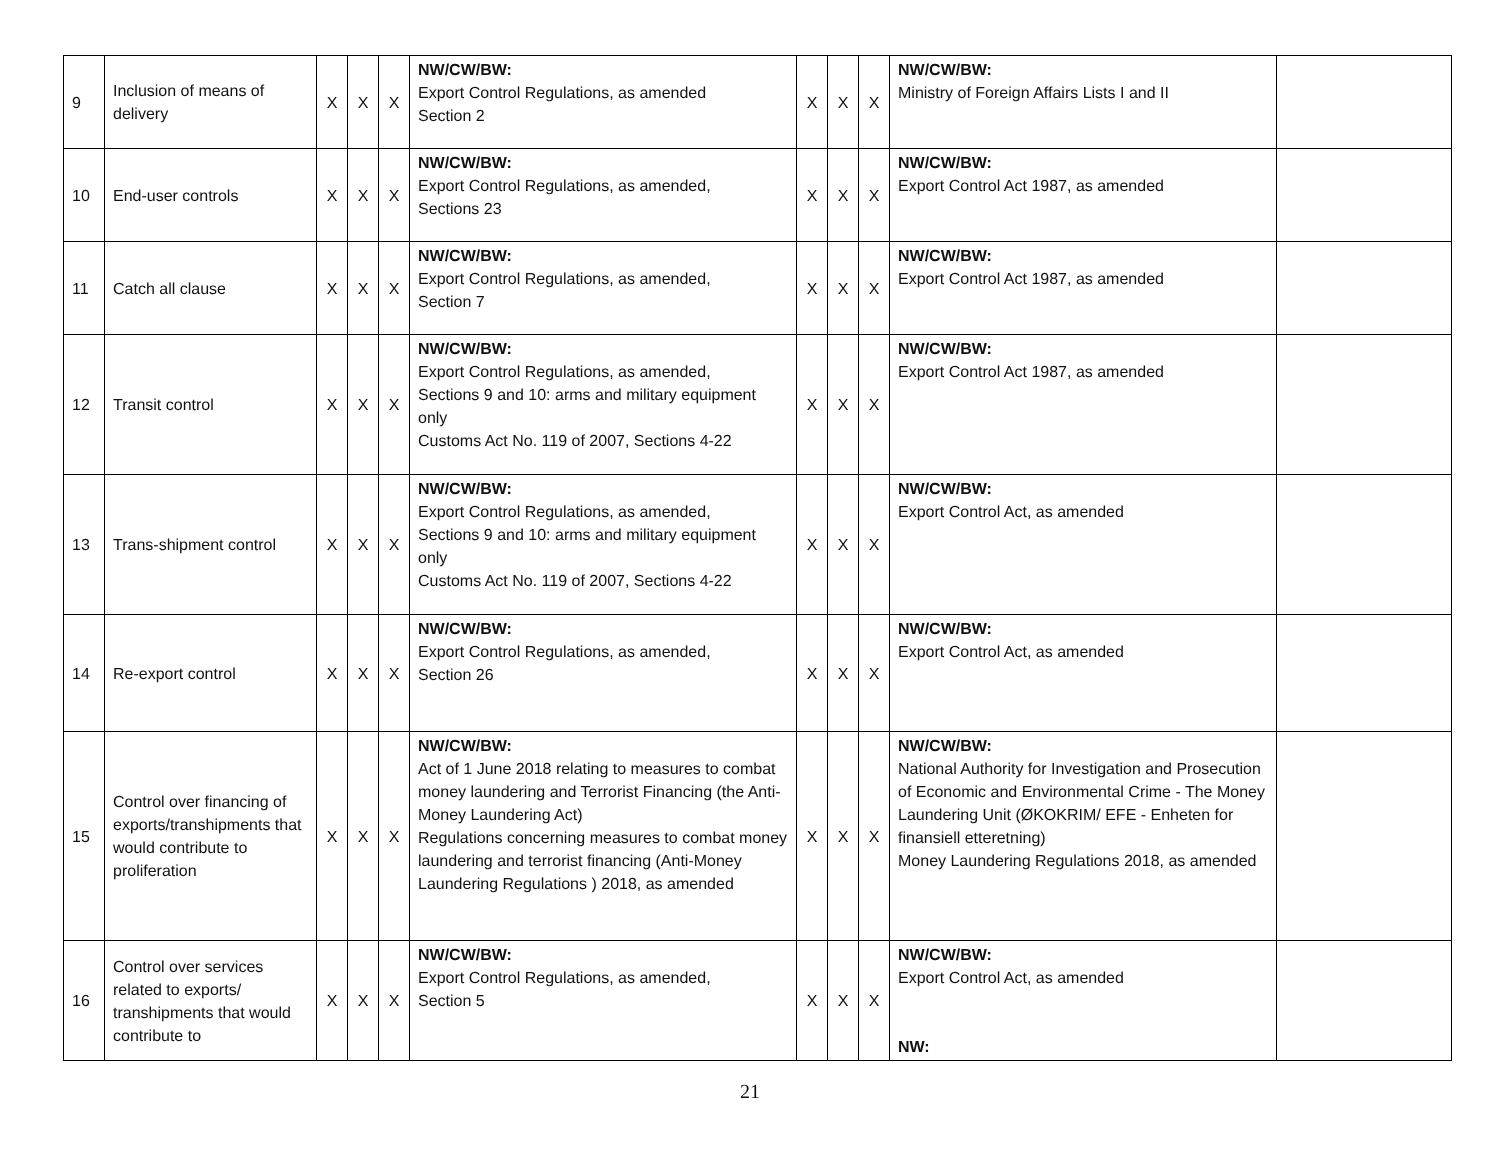| 9 | Inclusion of means of delivery | X | X | X | NW/CW/BW: Export Control Regulations, as amended Section 2 | X | X | X | NW/CW/BW: Ministry of Foreign Affairs Lists I and II | |
| 10 | End-user controls | X | X | X | NW/CW/BW: Export Control Regulations, as amended, Sections 23 | X | X | X | NW/CW/BW: Export Control Act 1987, as amended | |
| 11 | Catch all clause | X | X | X | NW/CW/BW: Export Control Regulations, as amended, Section 7 | X | X | X | NW/CW/BW: Export Control Act 1987, as amended | |
| 12 | Transit control | X | X | X | NW/CW/BW: Export Control Regulations, as amended, Sections 9 and 10: arms and military equipment only Customs Act No. 119 of 2007, Sections 4-22 | X | X | X | NW/CW/BW: Export Control Act 1987, as amended | |
| 13 | Trans-shipment control | X | X | X | NW/CW/BW: Export Control Regulations, as amended, Sections 9 and 10: arms and military equipment only Customs Act No. 119 of 2007, Sections 4-22 | X | X | X | NW/CW/BW: Export Control Act, as amended | |
| 14 | Re-export control | X | X | X | NW/CW/BW: Export Control Regulations, as amended, Section 26 | X | X | X | NW/CW/BW: Export Control Act, as amended | |
| 15 | Control over financing of exports/transhipments that would contribute to proliferation | X | X | X | NW/CW/BW: Act of 1 June 2018 relating to measures to combat money laundering and Terrorist Financing (the Anti- Money Laundering Act) Regulations concerning measures to combat money laundering and terrorist financing (Anti-Money Laundering Regulations ) 2018, as amended | X | X | X | NW/CW/BW: National Authority for Investigation and Prosecution of Economic and Environmental Crime - The Money Laundering Unit (ØKOKRIM/ EFE - Enheten for finansiell etteretning) Money Laundering Regulations 2018, as amended | |
| 16 | Control over services related to exports/ transhipments that would contribute to | X | X | X | NW/CW/BW: Export Control Regulations, as amended, Section 5 | X | X | X | NW/CW/BW: Export Control Act, as amended NW: | |
21